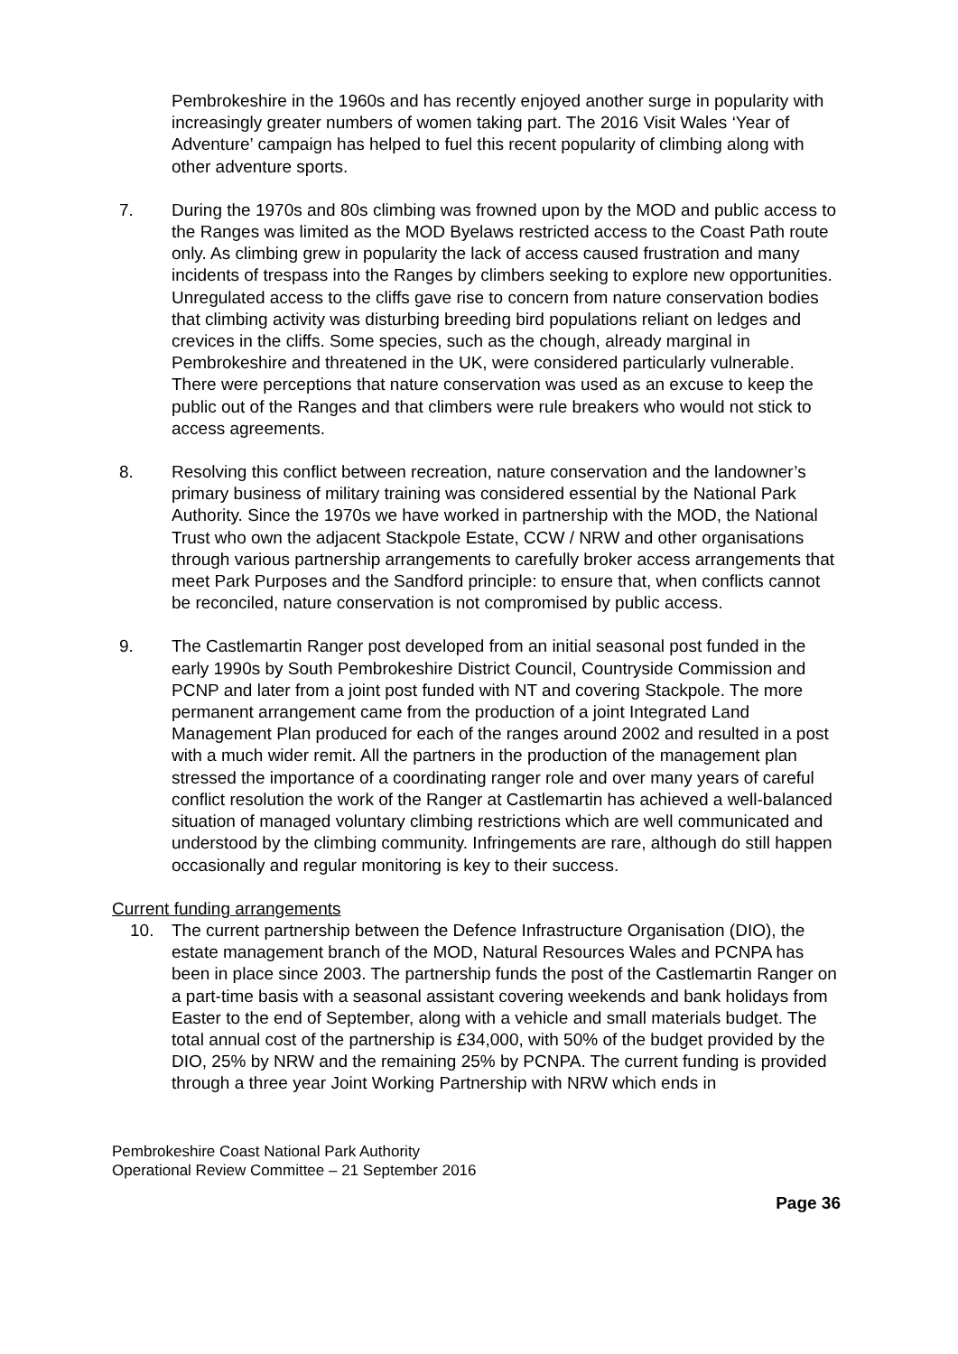Pembrokeshire in the 1960s and has recently enjoyed another surge in popularity with increasingly greater numbers of women taking part. The 2016 Visit Wales ‘Year of Adventure’ campaign has helped to fuel this recent popularity of climbing along with other adventure sports.
7. During the 1970s and 80s climbing was frowned upon by the MOD and public access to the Ranges was limited as the MOD Byelaws restricted access to the Coast Path route only. As climbing grew in popularity the lack of access caused frustration and many incidents of trespass into the Ranges by climbers seeking to explore new opportunities. Unregulated access to the cliffs gave rise to concern from nature conservation bodies that climbing activity was disturbing breeding bird populations reliant on ledges and crevices in the cliffs. Some species, such as the chough, already marginal in Pembrokeshire and threatened in the UK, were considered particularly vulnerable. There were perceptions that nature conservation was used as an excuse to keep the public out of the Ranges and that climbers were rule breakers who would not stick to access agreements.
8. Resolving this conflict between recreation, nature conservation and the landowner’s primary business of military training was considered essential by the National Park Authority. Since the 1970s we have worked in partnership with the MOD, the National Trust who own the adjacent Stackpole Estate, CCW / NRW and other organisations through various partnership arrangements to carefully broker access arrangements that meet Park Purposes and the Sandford principle: to ensure that, when conflicts cannot be reconciled, nature conservation is not compromised by public access.
9. The Castlemartin Ranger post developed from an initial seasonal post funded in the early 1990s by South Pembrokeshire District Council, Countryside Commission and PCNP and later from a joint post funded with NT and covering Stackpole. The more permanent arrangement came from the production of a joint Integrated Land Management Plan produced for each of the ranges around 2002 and resulted in a post with a much wider remit. All the partners in the production of the management plan stressed the importance of a coordinating ranger role and over many years of careful conflict resolution the work of the Ranger at Castlemartin has achieved a well-balanced situation of managed voluntary climbing restrictions which are well communicated and understood by the climbing community. Infringements are rare, although do still happen occasionally and regular monitoring is key to their success.
Current funding arrangements
10. The current partnership between the Defence Infrastructure Organisation (DIO), the estate management branch of the MOD, Natural Resources Wales and PCNPA has been in place since 2003. The partnership funds the post of the Castlemartin Ranger on a part-time basis with a seasonal assistant covering weekends and bank holidays from Easter to the end of September, along with a vehicle and small materials budget. The total annual cost of the partnership is £34,000, with 50% of the budget provided by the DIO, 25% by NRW and the remaining 25% by PCNPA. The current funding is provided through a three year Joint Working Partnership with NRW which ends in
Pembrokeshire Coast National Park Authority
Operational Review Committee – 21 September 2016
Page 36